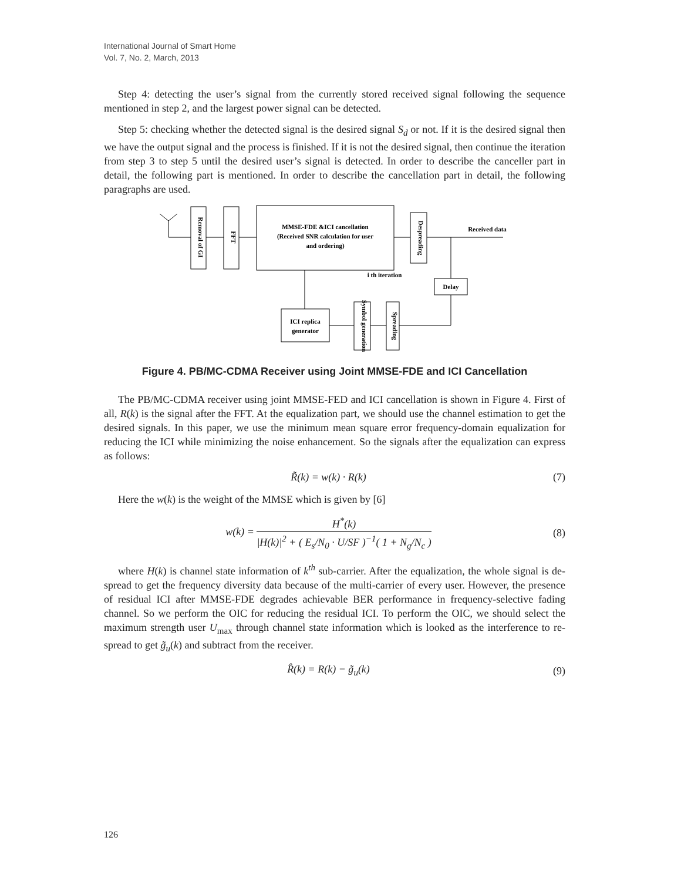International Journal of Smart Home
Vol. 7, No. 2, March, 2013
Step 4: detecting the user’s signal from the currently stored received signal following the sequence mentioned in step 2, and the largest power signal can be detected.
Step 5: checking whether the detected signal is the desired signal S<sub>d</sub> or not. If it is the desired signal then we have the output signal and the process is finished. If it is not the desired signal, then continue the iteration from step 3 to step 5 until the desired user’s signal is detected. In order to describe the canceller part in detail, the following part is mentioned. In order to describe the cancellation part in detail, the following paragraphs are used.
Removal of GI
FFT
MMSE-FDE &ICI cancellation
(Received SNR calculation for user
and ordering)
Despreading
Received data
i th iteration
Delay
Spreading
Symbol generation
ICI replica
generator
Figure 4. PB/MC-CDMA Receiver using Joint MMSE-FDE and ICI Cancellation
The PB/MC-CDMA receiver using joint MMSE-FED and ICI cancellation is shown in Figure 4. First of all, R(k) is the signal after the FFT. At the equalization part, we should use the channel estimation to get the desired signals. In this paper, we use the minimum mean square error frequency-domain equalization for reducing the ICI while minimizing the noise enhancement. So the signals after the equalization can express as follows:
R̃(k) = w(k) · R(k) (7)
Here the w(k) is the weight of the MMSE which is given by [6]
w(k) = H<sup>*</sup>(k) |H(k)|<sup>2</sup> + ( E<sub>s</sub>/N<sub>0</sub> · U/SF )<sup>−1</sup>( 1 + N<sub>g</sub>/N<sub>c</sub> ) (8)
where H(k) is channel state information of k<sup>th</sup> sub-carrier. After the equalization, the whole signal is de-spread to get the frequency diversity data because of the multi-carrier of every user. However, the presence of residual ICI after MMSE-FDE degrades achievable BER performance in frequency-selective fading channel. So we perform the OIC for reducing the residual ICI. To perform the OIC, we should select the maximum strength user U<sub>max</sub> through channel state information which is looked as the interference to re-spread to get g̃<sub>u</sub>(k) and subtract from the receiver.
R̂(k) = R(k) − g̃<sub>u</sub>(k) (9)
126